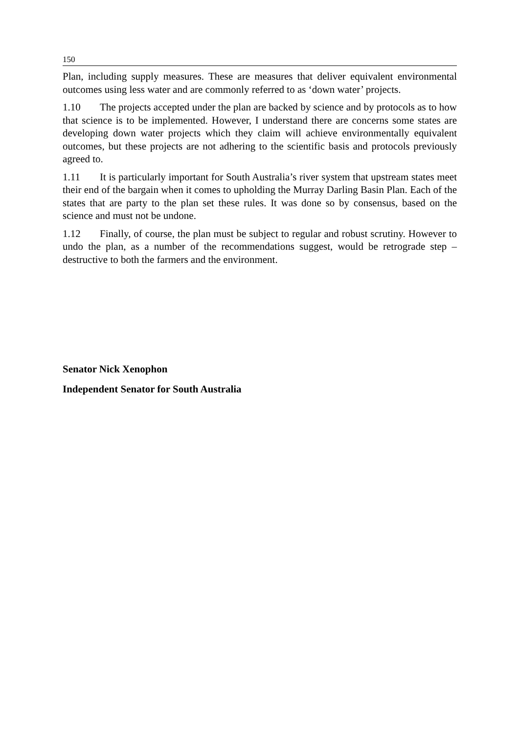150
Plan, including supply measures. These are measures that deliver equivalent environmental outcomes using less water and are commonly referred to as ‘down water’ projects.
1.10 The projects accepted under the plan are backed by science and by protocols as to how that science is to be implemented. However, I understand there are concerns some states are developing down water projects which they claim will achieve environmentally equivalent outcomes, but these projects are not adhering to the scientific basis and protocols previously agreed to.
1.11 It is particularly important for South Australia’s river system that upstream states meet their end of the bargain when it comes to upholding the Murray Darling Basin Plan. Each of the states that are party to the plan set these rules. It was done so by consensus, based on the science and must not be undone.
1.12 Finally, of course, the plan must be subject to regular and robust scrutiny. However to undo the plan, as a number of the recommendations suggest, would be retrograde step – destructive to both the farmers and the environment.
Senator Nick Xenophon
Independent Senator for South Australia